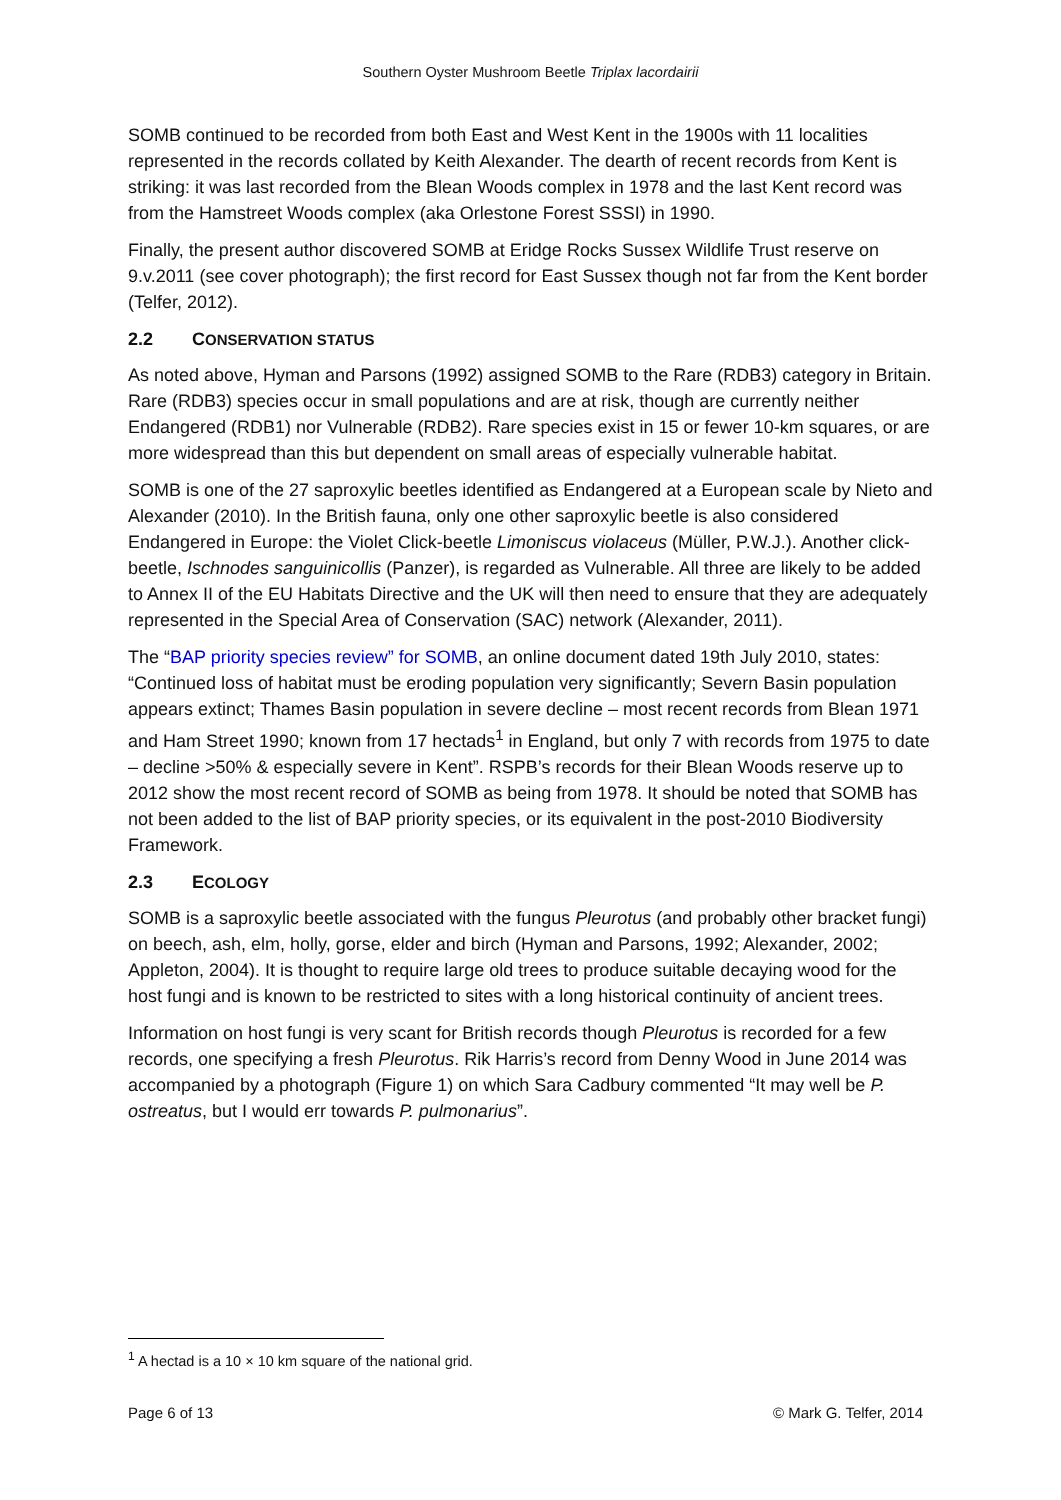Southern Oyster Mushroom Beetle Triplax lacordairii
SOMB continued to be recorded from both East and West Kent in the 1900s with 11 localities represented in the records collated by Keith Alexander. The dearth of recent records from Kent is striking: it was last recorded from the Blean Woods complex in 1978 and the last Kent record was from the Hamstreet Woods complex (aka Orlestone Forest SSSI) in 1990.
Finally, the present author discovered SOMB at Eridge Rocks Sussex Wildlife Trust reserve on 9.v.2011 (see cover photograph); the first record for East Sussex though not far from the Kent border (Telfer, 2012).
2.2 CONSERVATION STATUS
As noted above, Hyman and Parsons (1992) assigned SOMB to the Rare (RDB3) category in Britain. Rare (RDB3) species occur in small populations and are at risk, though are currently neither Endangered (RDB1) nor Vulnerable (RDB2). Rare species exist in 15 or fewer 10-km squares, or are more widespread than this but dependent on small areas of especially vulnerable habitat.
SOMB is one of the 27 saproxylic beetles identified as Endangered at a European scale by Nieto and Alexander (2010). In the British fauna, only one other saproxylic beetle is also considered Endangered in Europe: the Violet Click-beetle Limoniscus violaceus (Müller, P.W.J.). Another click-beetle, Ischnodes sanguinicollis (Panzer), is regarded as Vulnerable. All three are likely to be added to Annex II of the EU Habitats Directive and the UK will then need to ensure that they are adequately represented in the Special Area of Conservation (SAC) network (Alexander, 2011).
The “BAP priority species review” for SOMB, an online document dated 19th July 2010, states: “Continued loss of habitat must be eroding population very significantly; Severn Basin population appears extinct; Thames Basin population in severe decline – most recent records from Blean 1971 and Ham Street 1990; known from 17 hectads<sup>1</sup> in England, but only 7 with records from 1975 to date – decline >50% & especially severe in Kent”. RSPB’s records for their Blean Woods reserve up to 2012 show the most recent record of SOMB as being from 1978. It should be noted that SOMB has not been added to the list of BAP priority species, or its equivalent in the post-2010 Biodiversity Framework.
2.3 ECOLOGY
SOMB is a saproxylic beetle associated with the fungus Pleurotus (and probably other bracket fungi) on beech, ash, elm, holly, gorse, elder and birch (Hyman and Parsons, 1992; Alexander, 2002; Appleton, 2004). It is thought to require large old trees to produce suitable decaying wood for the host fungi and is known to be restricted to sites with a long historical continuity of ancient trees.
Information on host fungi is very scant for British records though Pleurotus is recorded for a few records, one specifying a fresh Pleurotus. Rik Harris’s record from Denny Wood in June 2014 was accompanied by a photograph (Figure 1) on which Sara Cadbury commented “It may well be P. ostreatus, but I would err towards P. pulmonarius”.
<sup>1</sup> A hectad is a 10 × 10 km square of the national grid.
Page 6 of 13 © Mark G. Telfer, 2014